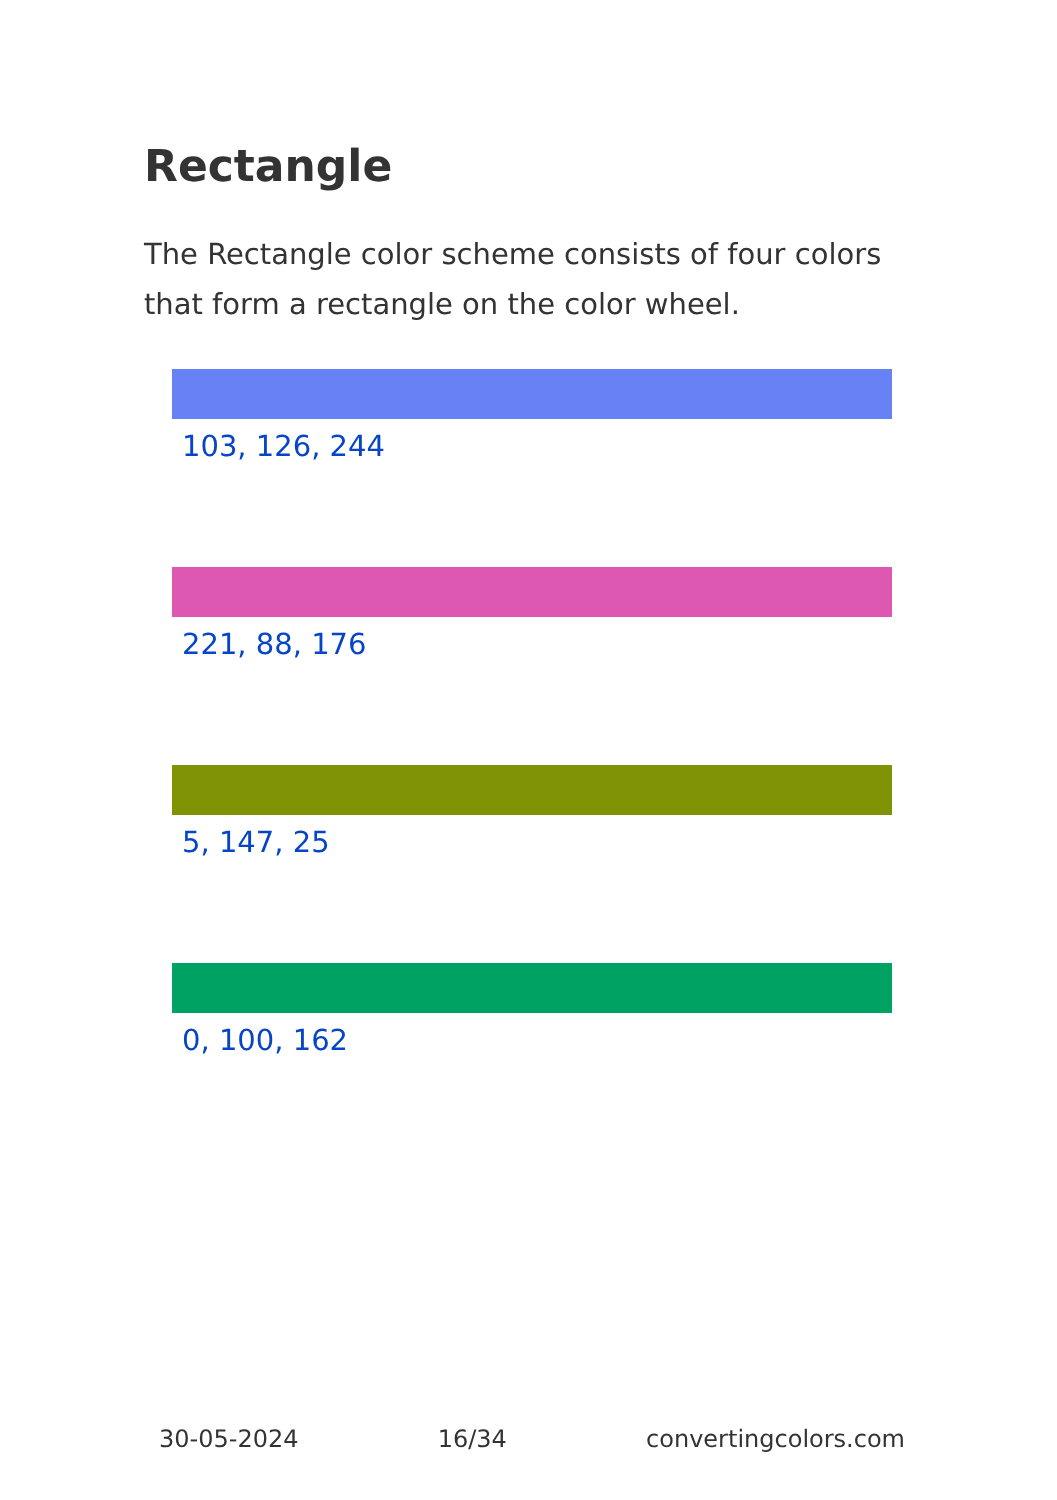Rectangle
The Rectangle color scheme consists of four colors that form a rectangle on the color wheel.
103, 126, 244
221, 88, 176
5, 147, 25
0, 100, 162
30-05-2024 16/34 convertingcolors.com